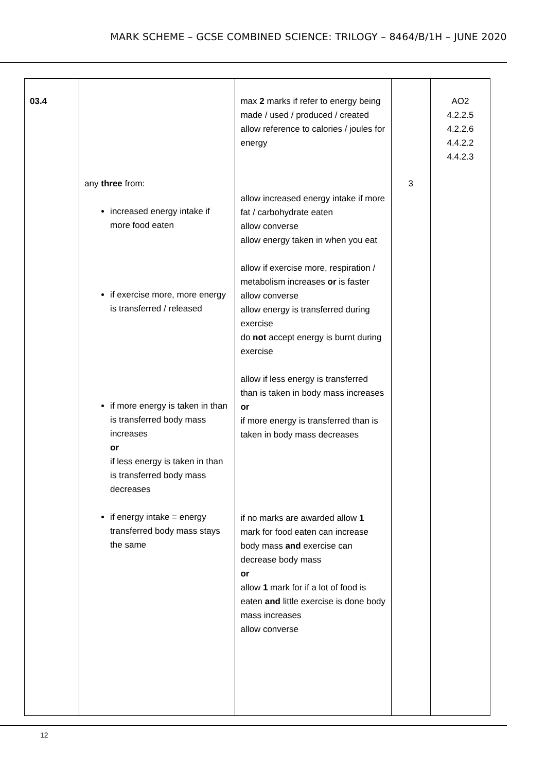MARK SCHEME – GCSE COMBINED SCIENCE: TRILOGY – 8464/B/1H – JUNE 2020
| 03.4 | any three from: increased energy intake if more food eaten if exercise more, more energy is transferred / released if more energy is taken in than is transferred body mass increases or if less energy is taken in than is transferred body mass decreases if energy intake = energy transferred body mass stays the same | max 2 marks if refer to energy being made / used / produced / created allow reference to calories / joules for energy allow increased energy intake if more fat / carbohydrate eaten allow converse allow energy taken in when you eat allow if exercise more, respiration / metabolism increases or is faster allow converse allow energy is transferred during exercise do not accept energy is burnt during exercise allow if less energy is transferred than is taken in body mass increases or if more energy is transferred than is taken in body mass decreases if no marks are awarded allow 1 mark for food eaten can increase body mass and exercise can decrease body mass or allow 1 mark for if a lot of food is eaten and little exercise is done body mass increases allow converse | 3 | AO2 4.2.2.5 4.2.2.6 4.4.2.2 4.4.2.3 |
12